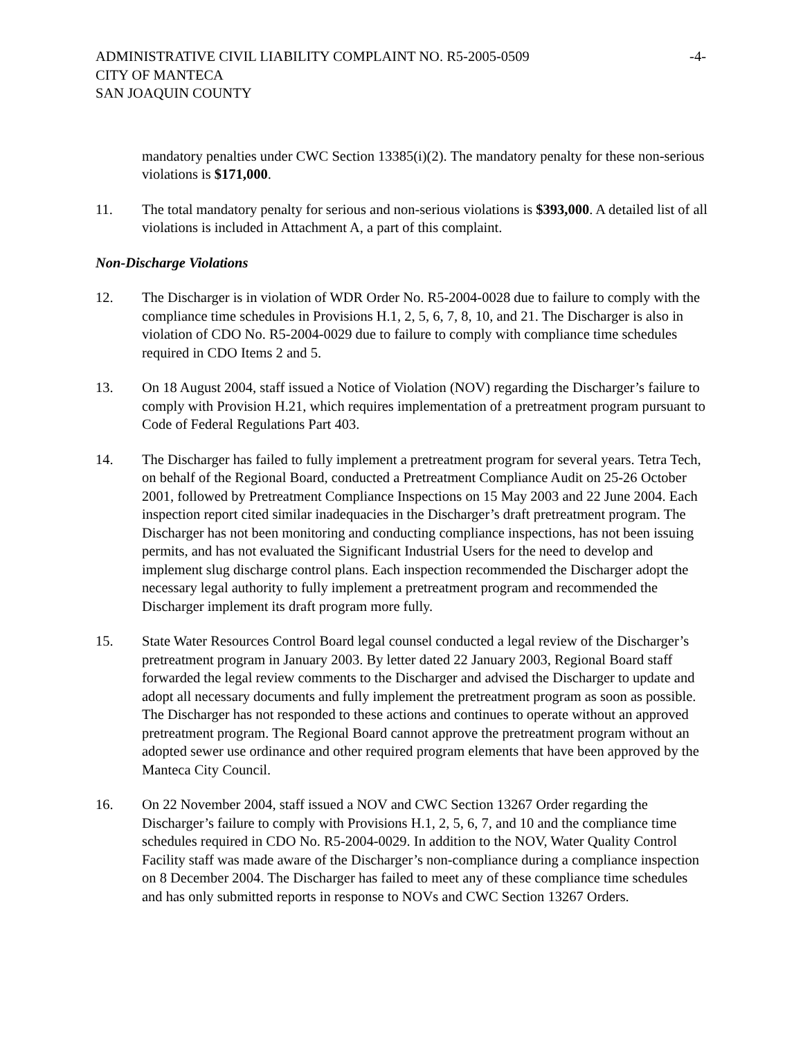ADMINISTRATIVE CIVIL LIABILITY COMPLAINT NO. R5-2005-0509
CITY OF MANTECA
SAN JOAQUIN COUNTY
-4-
mandatory penalties under CWC Section 13385(i)(2). The mandatory penalty for these non-serious violations is $171,000.
11. The total mandatory penalty for serious and non-serious violations is $393,000. A detailed list of all violations is included in Attachment A, a part of this complaint.
Non-Discharge Violations
12. The Discharger is in violation of WDR Order No. R5-2004-0028 due to failure to comply with the compliance time schedules in Provisions H.1, 2, 5, 6, 7, 8, 10, and 21. The Discharger is also in violation of CDO No. R5-2004-0029 due to failure to comply with compliance time schedules required in CDO Items 2 and 5.
13. On 18 August 2004, staff issued a Notice of Violation (NOV) regarding the Discharger’s failure to comply with Provision H.21, which requires implementation of a pretreatment program pursuant to Code of Federal Regulations Part 403.
14. The Discharger has failed to fully implement a pretreatment program for several years. Tetra Tech, on behalf of the Regional Board, conducted a Pretreatment Compliance Audit on 25-26 October 2001, followed by Pretreatment Compliance Inspections on 15 May 2003 and 22 June 2004. Each inspection report cited similar inadequacies in the Discharger’s draft pretreatment program. The Discharger has not been monitoring and conducting compliance inspections, has not been issuing permits, and has not evaluated the Significant Industrial Users for the need to develop and implement slug discharge control plans. Each inspection recommended the Discharger adopt the necessary legal authority to fully implement a pretreatment program and recommended the Discharger implement its draft program more fully.
15. State Water Resources Control Board legal counsel conducted a legal review of the Discharger’s pretreatment program in January 2003. By letter dated 22 January 2003, Regional Board staff forwarded the legal review comments to the Discharger and advised the Discharger to update and adopt all necessary documents and fully implement the pretreatment program as soon as possible. The Discharger has not responded to these actions and continues to operate without an approved pretreatment program. The Regional Board cannot approve the pretreatment program without an adopted sewer use ordinance and other required program elements that have been approved by the Manteca City Council.
16. On 22 November 2004, staff issued a NOV and CWC Section 13267 Order regarding the Discharger’s failure to comply with Provisions H.1, 2, 5, 6, 7, and 10 and the compliance time schedules required in CDO No. R5-2004-0029. In addition to the NOV, Water Quality Control Facility staff was made aware of the Discharger’s non-compliance during a compliance inspection on 8 December 2004. The Discharger has failed to meet any of these compliance time schedules and has only submitted reports in response to NOVs and CWC Section 13267 Orders.